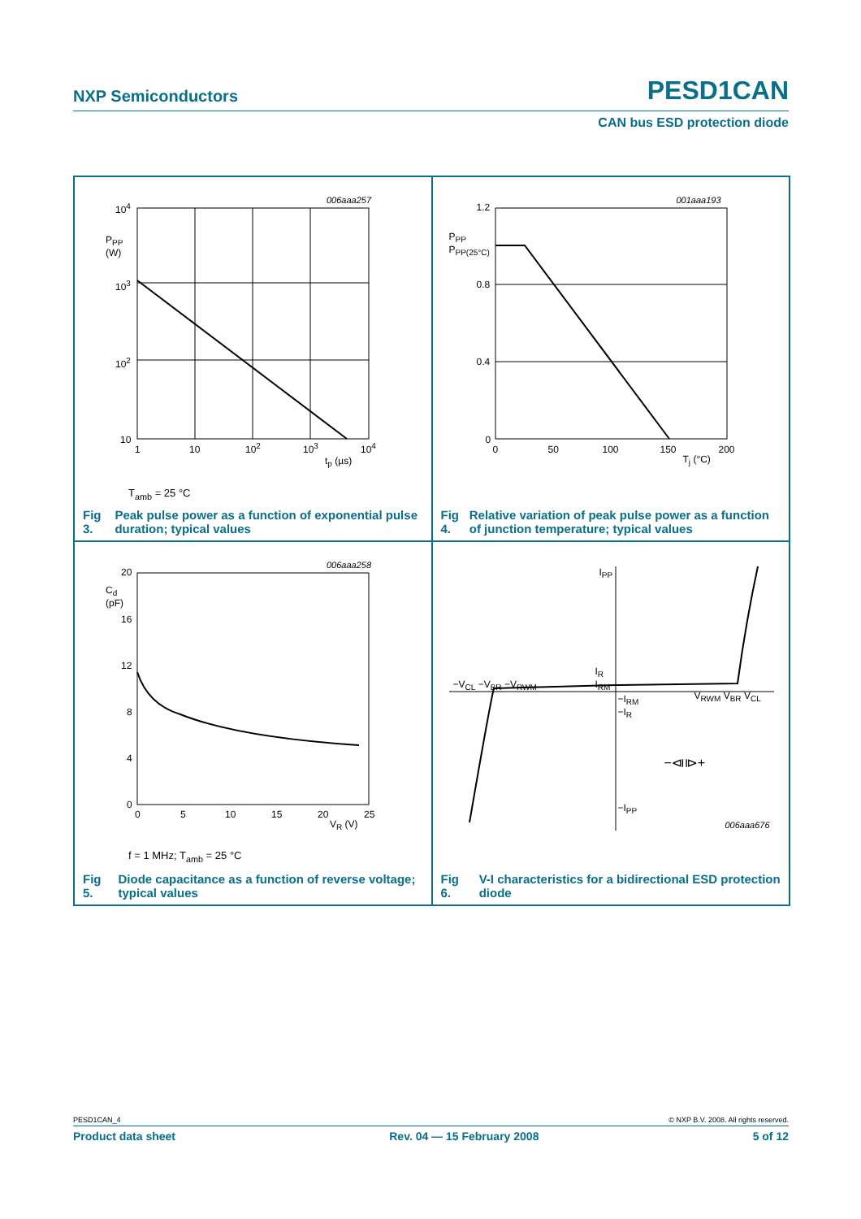NXP Semiconductors PESD1CAN
CAN bus ESD protection diode
006aaa257
10<sup>4</sup>
P<sub>PP</sub>
(W)
10<sup>3</sup>
10<sup>2</sup>
10
1 10 10<sup>2</sup> 10<sup>3</sup> 10<sup>4</sup>
t<sub>p</sub> (µs)
T<sub>amb</sub> = 25 °C
Fig 3. Peak pulse power as a function of exponential pulse duration; typical values
001aaa193
1.2
P<sub>PP</sub>
P<sub>PP(25°C)</sub>
0.8
0.4
0
0 50 100 150 200
T<sub>j</sub> (°C)
Fig 4. Relative variation of peak pulse power as a function of junction temperature; typical values
006aaa258
20
C<sub>d</sub>
(pF)
16
12
8
4
0
0 5 10 15 20 25
V<sub>R</sub> (V)
f = 1 MHz; T<sub>amb</sub> = 25 °C
Fig 5. Diode capacitance as a function of reverse voltage; typical values
I<sub>PP</sub>
−V<sub>CL</sub> −V<sub>BR</sub> −V<sub>RWM</sub>
I<sub>R</sub>
I<sub>RM</sub>
−I<sub>RM</sub>
−I<sub>R</sub>
V<sub>RWM</sub> V<sub>BR</sub> V<sub>CL</sub>
−⧏⧐+
−I<sub>PP</sub>
006aaa676
Fig 6. V-I characteristics for a bidirectional ESD protection diode
PESD1CAN_4 © NXP B.V. 2008. All rights reserved.
Product data sheet Rev. 04 — 15 February 2008 5 of 12